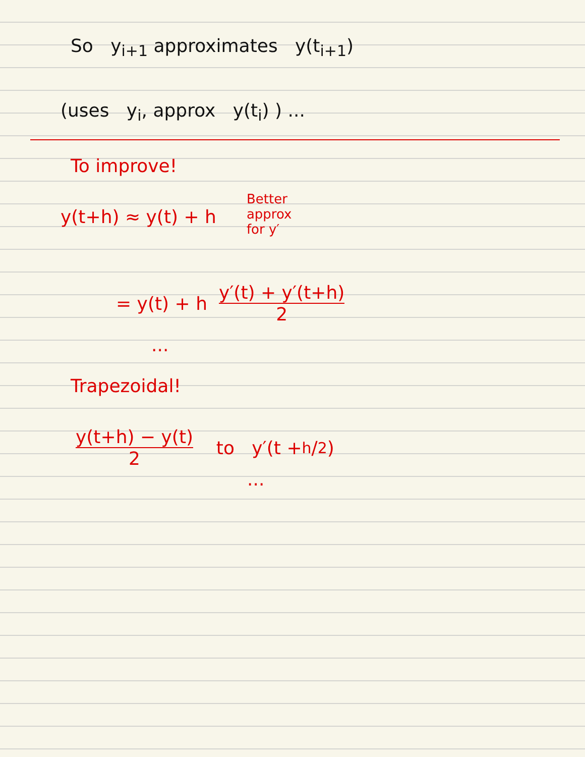So y<sub>i+1</sub> approximates y(t<sub>i+1</sub>)
(uses y<sub>i</sub>, approx y(t<sub>i</sub>) ) ...
To improve!
y(t+h) ≈ y(t) + h Better
approx
for y′
= y(t) + h y′(t) + y′(t+h) 2
...
Trapezoidal!
y(t+h) − y(t) 2 to y′(t + h/2)
...